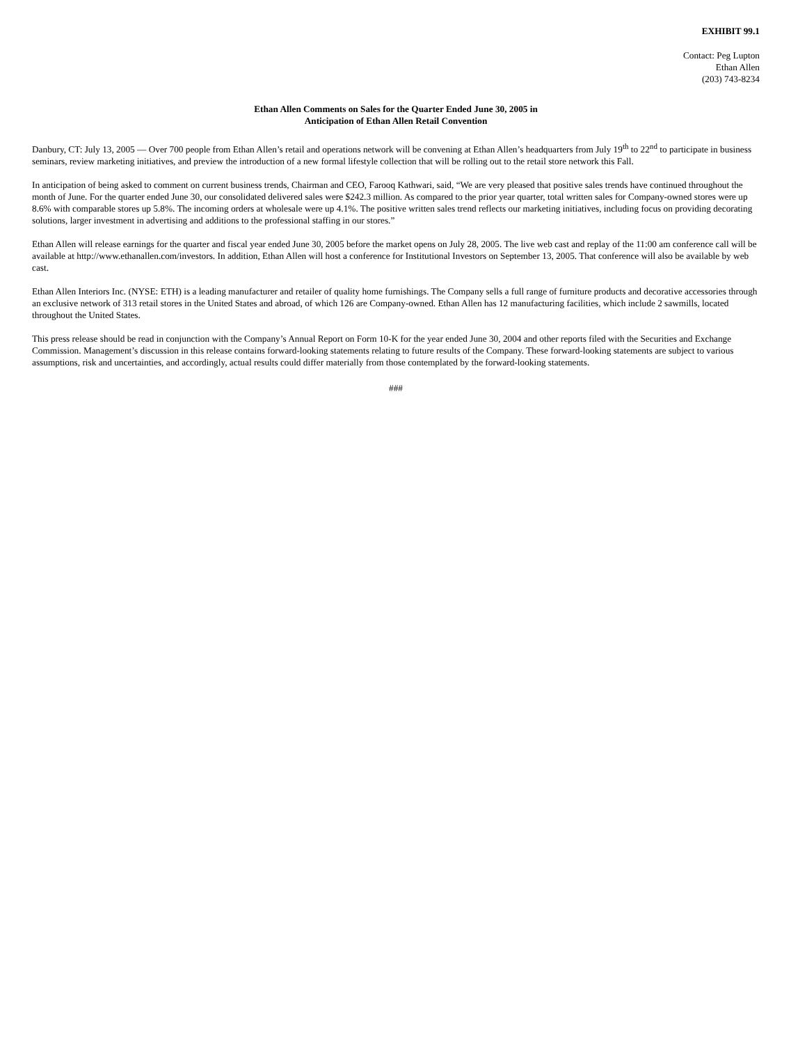EXHIBIT 99.1
Contact: Peg Lupton
Ethan Allen
(203) 743-8234
Ethan Allen Comments on Sales for the Quarter Ended June 30, 2005 in
Anticipation of Ethan Allen Retail Convention
Danbury, CT: July 13, 2005 — Over 700 people from Ethan Allen’s retail and operations network will be convening at Ethan Allen’s headquarters from July 19<sup>th</sup> to 22<sup>nd</sup> to participate in business seminars, review marketing initiatives, and preview the introduction of a new formal lifestyle collection that will be rolling out to the retail store network this Fall.
In anticipation of being asked to comment on current business trends, Chairman and CEO, Farooq Kathwari, said, “We are very pleased that positive sales trends have continued throughout the month of June. For the quarter ended June 30, our consolidated delivered sales were $242.3 million. As compared to the prior year quarter, total written sales for Company-owned stores were up 8.6% with comparable stores up 5.8%. The incoming orders at wholesale were up 4.1%. The positive written sales trend reflects our marketing initiatives, including focus on providing decorating solutions, larger investment in advertising and additions to the professional staffing in our stores.”
Ethan Allen will release earnings for the quarter and fiscal year ended June 30, 2005 before the market opens on July 28, 2005. The live web cast and replay of the 11:00 am conference call will be available at http://www.ethanallen.com/investors. In addition, Ethan Allen will host a conference for Institutional Investors on September 13, 2005. That conference will also be available by web cast.
Ethan Allen Interiors Inc. (NYSE: ETH) is a leading manufacturer and retailer of quality home furnishings. The Company sells a full range of furniture products and decorative accessories through an exclusive network of 313 retail stores in the United States and abroad, of which 126 are Company-owned. Ethan Allen has 12 manufacturing facilities, which include 2 sawmills, located throughout the United States.
This press release should be read in conjunction with the Company’s Annual Report on Form 10-K for the year ended June 30, 2004 and other reports filed with the Securities and Exchange Commission. Management’s discussion in this release contains forward-looking statements relating to future results of the Company. These forward-looking statements are subject to various assumptions, risk and uncertainties, and accordingly, actual results could differ materially from those contemplated by the forward-looking statements.
###